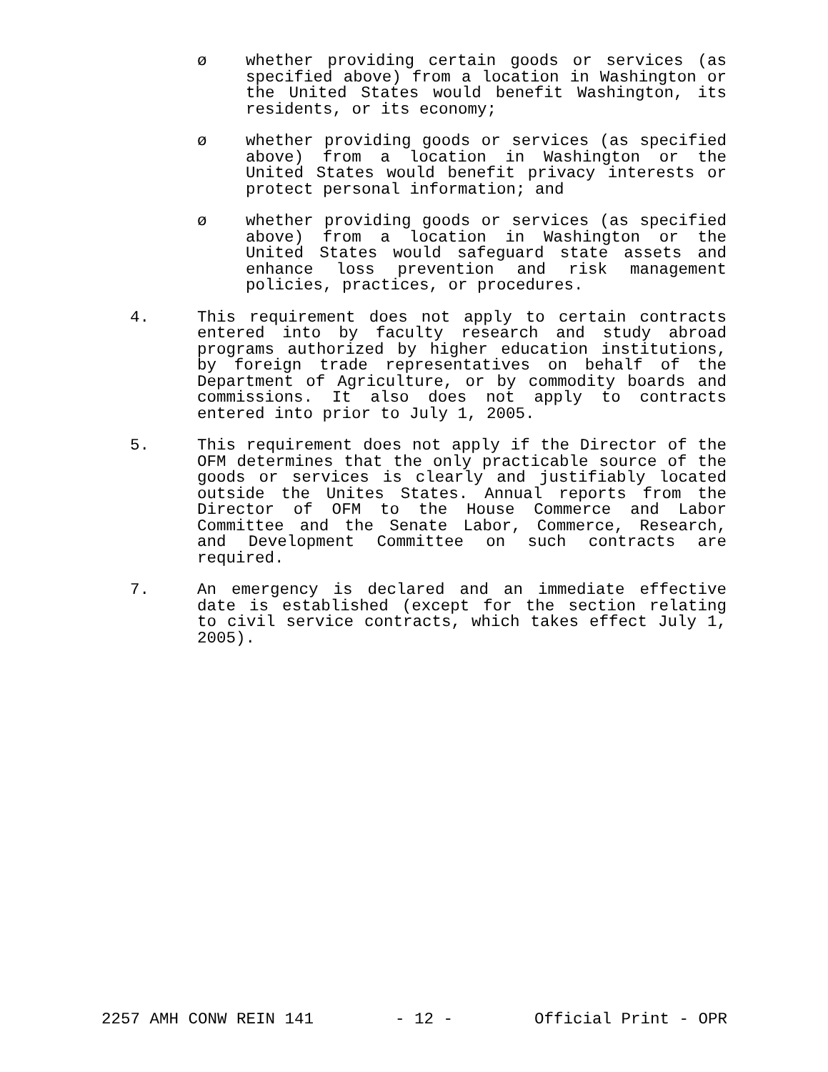ø whether providing certain goods or services (as specified above) from a location in Washington or the United States would benefit Washington, its residents, or its economy;
ø whether providing goods or services (as specified above) from a location in Washington or the United States would benefit privacy interests or protect personal information; and
ø whether providing goods or services (as specified above) from a location in Washington or the United States would safeguard state assets and enhance loss prevention and risk management policies, practices, or procedures.
4. This requirement does not apply to certain contracts entered into by faculty research and study abroad programs authorized by higher education institutions, by foreign trade representatives on behalf of the Department of Agriculture, or by commodity boards and commissions. It also does not apply to contracts entered into prior to July 1, 2005.
5. This requirement does not apply if the Director of the OFM determines that the only practicable source of the goods or services is clearly and justifiably located outside the Unites States. Annual reports from the Director of OFM to the House Commerce and Labor Committee and the Senate Labor, Commerce, Research, and Development Committee on such contracts are required.
7. An emergency is declared and an immediate effective date is established (except for the section relating to civil service contracts, which takes effect July 1, 2005).
2257 AMH CONW REIN 141 - 12 - Official Print - OPR